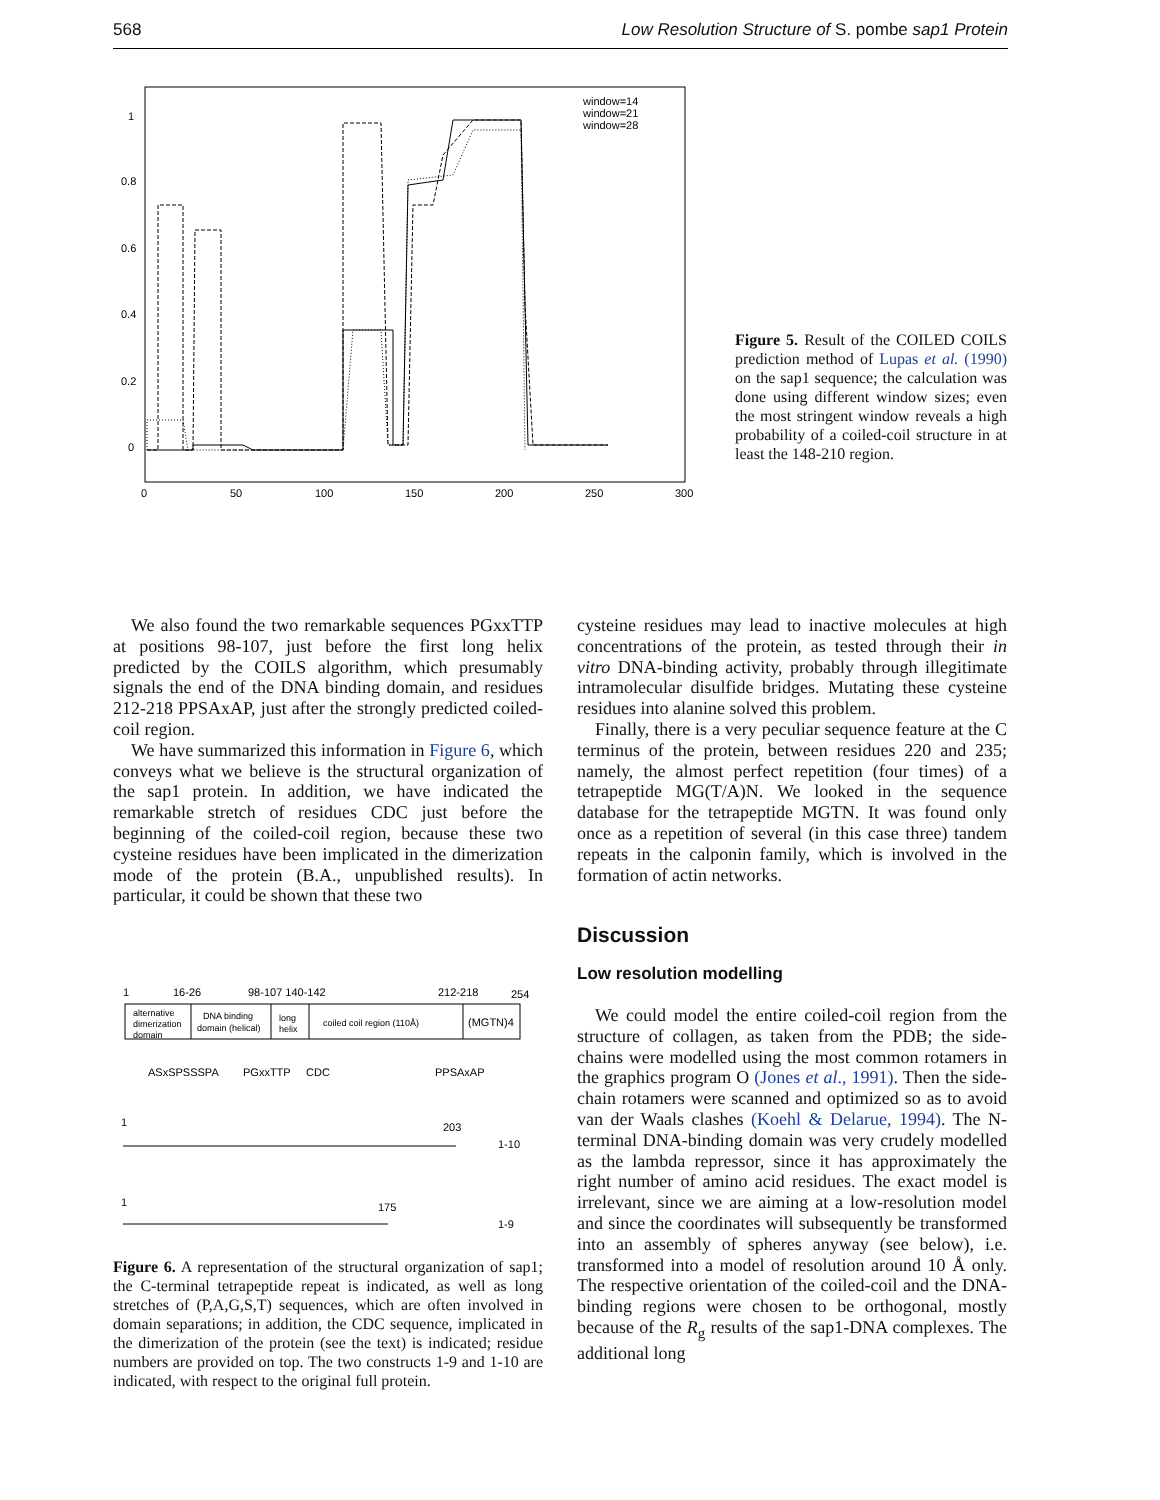568 Low Resolution Structure of S. pombe sap1 Protein
1
0.8
0.6
0.4
0.2
0
0
50
100
150
200
250
300
window=14
window=21
window=28
Figure 5. Result of the COILED COILS prediction method of Lupas et al. (1990) on the sap1 sequence; the calculation was done using different window sizes; even the most stringent window reveals a high probability of a coiled-coil structure in at least the 148-210 region.
We also found the two remarkable sequences PGxxTTP at positions 98-107, just before the first long helix predicted by the COILS algorithm, which presumably signals the end of the DNA binding domain, and residues 212-218 PPSAxAP, just after the strongly predicted coiled-coil region.
We have summarized this information in Figure 6, which conveys what we believe is the structural organization of the sap1 protein. In addition, we have indicated the remarkable stretch of residues CDC just before the beginning of the coiled-coil region, because these two cysteine residues have been implicated in the dimerization mode of the protein (B.A., unpublished results). In particular, it could be shown that these two
1
16-26
98-107 140-142
212-218
254
alternative
dimerization
domain
DNA binding
domain (helical)
long
helix
coiled coil region (110Å)
(MGTN)4
ASxSPSSSPA
PGxxTTP
CDC
PPSAxAP
1
203
1-10
1
175
1-9
Figure 6. A representation of the structural organization of sap1; the C-terminal tetrapeptide repeat is indicated, as well as long stretches of (P,A,G,S,T) sequences, which are often involved in domain separations; in addition, the CDC sequence, implicated in the dimerization of the protein (see the text) is indicated; residue numbers are provided on top. The two constructs 1-9 and 1-10 are indicated, with respect to the original full protein.
cysteine residues may lead to inactive molecules at high concentrations of the protein, as tested through their in vitro DNA-binding activity, probably through illegitimate intramolecular disulfide bridges. Mutating these cysteine residues into alanine solved this problem.
Finally, there is a very peculiar sequence feature at the C terminus of the protein, between residues 220 and 235; namely, the almost perfect repetition (four times) of a tetrapeptide MG(T/A)N. We looked in the sequence database for the tetrapeptide MGTN. It was found only once as a repetition of several (in this case three) tandem repeats in the calponin family, which is involved in the formation of actin networks.
Discussion
Low resolution modelling
We could model the entire coiled-coil region from the structure of collagen, as taken from the PDB; the side-chains were modelled using the most common rotamers in the graphics program O (Jones et al., 1991). Then the side-chain rotamers were scanned and optimized so as to avoid van der Waals clashes (Koehl & Delarue, 1994). The N-terminal DNA-binding domain was very crudely modelled as the lambda repressor, since it has approximately the right number of amino acid residues. The exact model is irrelevant, since we are aiming at a low-resolution model and since the coordinates will subsequently be transformed into an assembly of spheres anyway (see below), i.e. transformed into a model of resolution around 10 Å only. The respective orientation of the coiled-coil and the DNA-binding regions were chosen to be orthogonal, mostly because of the R<sub>g</sub> results of the sap1-DNA complexes. The additional long